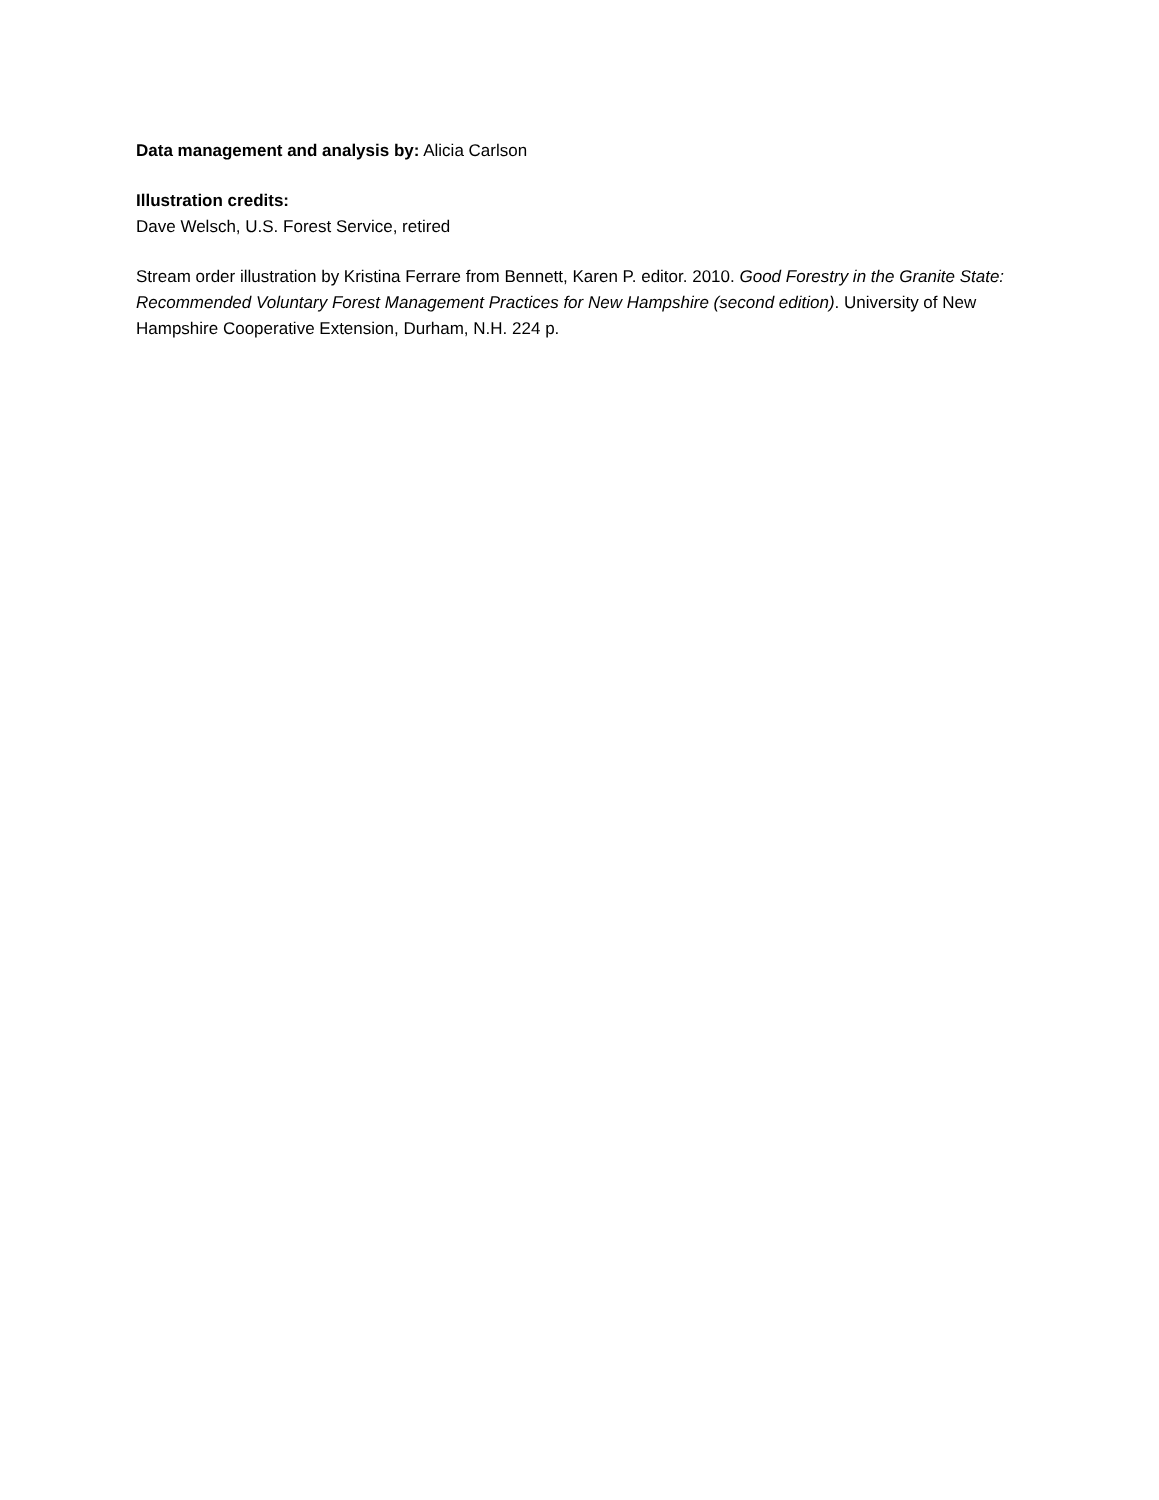Data management and analysis by: Alicia Carlson
Illustration credits:
Dave Welsch, U.S. Forest Service, retired
Stream order illustration by Kristina Ferrare from Bennett, Karen P. editor. 2010. Good Forestry in the Granite State: Recommended Voluntary Forest Management Practices for New Hampshire (second edition). University of New Hampshire Cooperative Extension, Durham, N.H. 224 p.